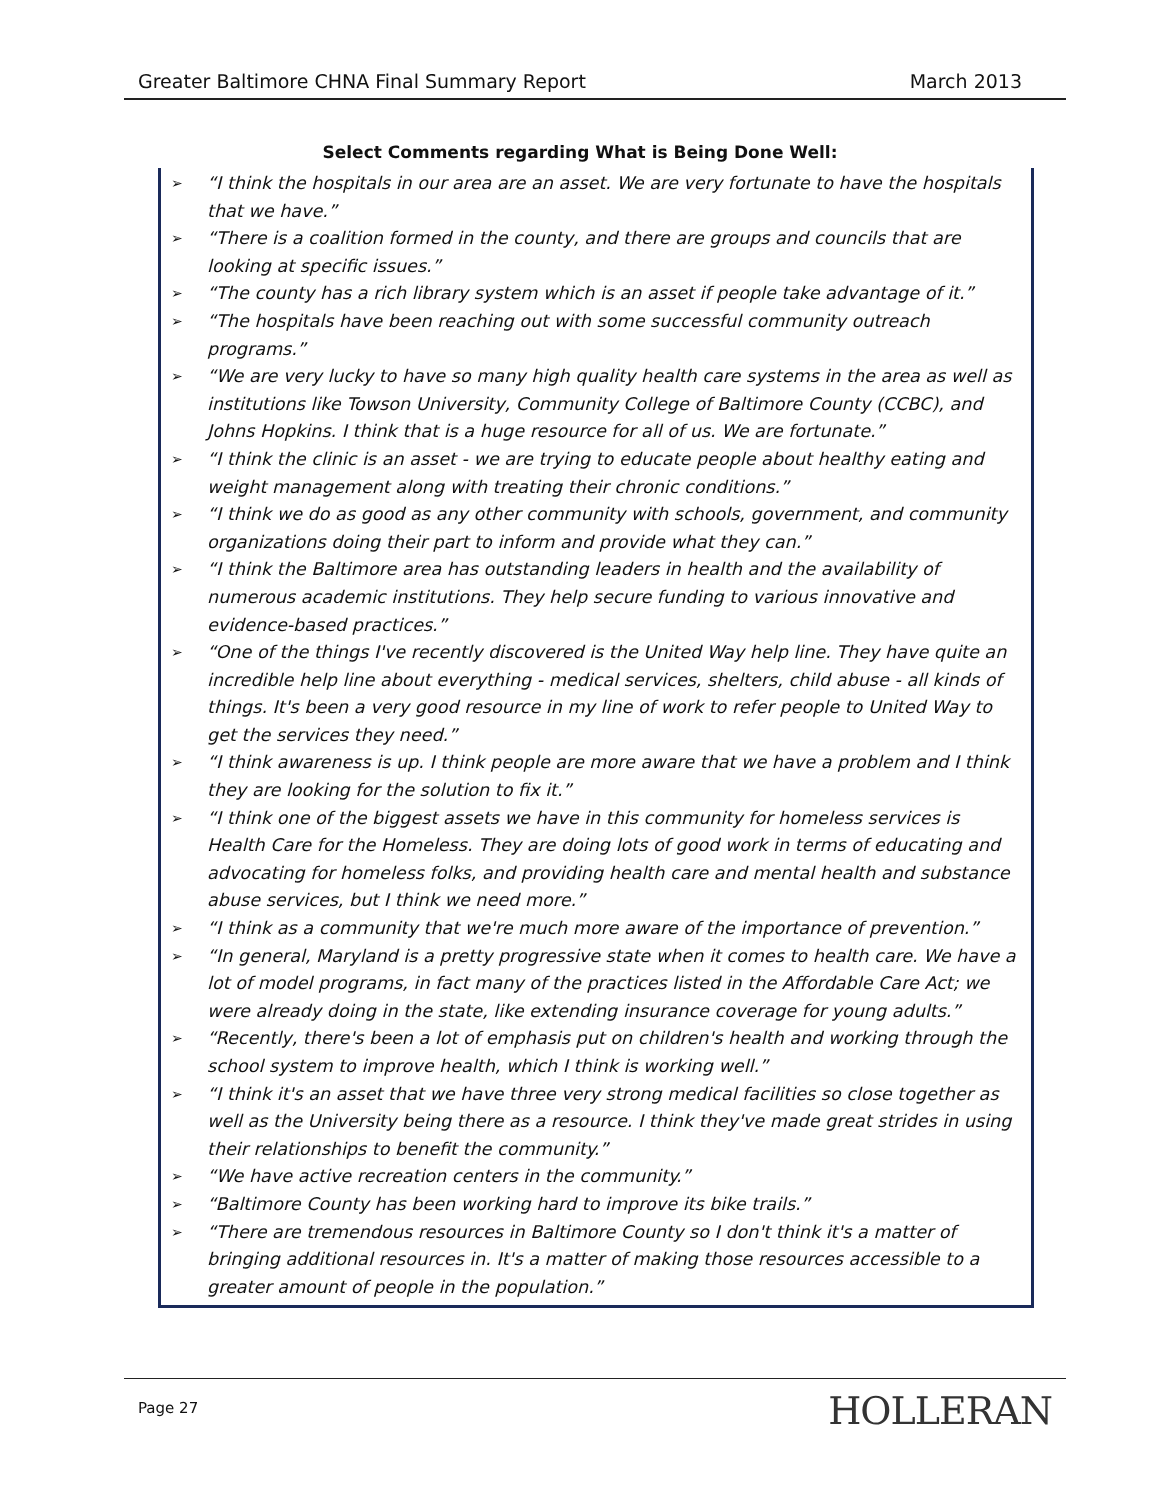Greater Baltimore CHNA Final Summary Report March 2013
Select Comments regarding What is Being Done Well:
➢ “I think the hospitals in our area are an asset. We are very fortunate to have the hospitals that we have.”
➢ “There is a coalition formed in the county, and there are groups and councils that are looking at specific issues.”
➢ “The county has a rich library system which is an asset if people take advantage of it.”
➢ “The hospitals have been reaching out with some successful community outreach programs.”
➢ “We are very lucky to have so many high quality health care systems in the area as well as institutions like Towson University, Community College of Baltimore County (CCBC), and Johns Hopkins. I think that is a huge resource for all of us. We are fortunate.”
➢ “I think the clinic is an asset - we are trying to educate people about healthy eating and weight management along with treating their chronic conditions.”
➢ “I think we do as good as any other community with schools, government, and community organizations doing their part to inform and provide what they can.”
➢ “I think the Baltimore area has outstanding leaders in health and the availability of numerous academic institutions. They help secure funding to various innovative and evidence-based practices.”
➢ “One of the things I've recently discovered is the United Way help line. They have quite an incredible help line about everything - medical services, shelters, child abuse - all kinds of things. It's been a very good resource in my line of work to refer people to United Way to get the services they need.”
➢ “I think awareness is up. I think people are more aware that we have a problem and I think they are looking for the solution to fix it.”
➢ “I think one of the biggest assets we have in this community for homeless services is Health Care for the Homeless. They are doing lots of good work in terms of educating and advocating for homeless folks, and providing health care and mental health and substance abuse services, but I think we need more.”
➢ “I think as a community that we're much more aware of the importance of prevention.”
➢ “In general, Maryland is a pretty progressive state when it comes to health care. We have a lot of model programs, in fact many of the practices listed in the Affordable Care Act; we were already doing in the state, like extending insurance coverage for young adults.”
➢ “Recently, there's been a lot of emphasis put on children's health and working through the school system to improve health, which I think is working well.”
➢ “I think it's an asset that we have three very strong medical facilities so close together as well as the University being there as a resource. I think they've made great strides in using their relationships to benefit the community.”
➢ “We have active recreation centers in the community.”
➢ “Baltimore County has been working hard to improve its bike trails.”
➢ “There are tremendous resources in Baltimore County so I don't think it's a matter of bringing additional resources in. It's a matter of making those resources accessible to a greater amount of people in the population.”
Page 27 HOLLERAN